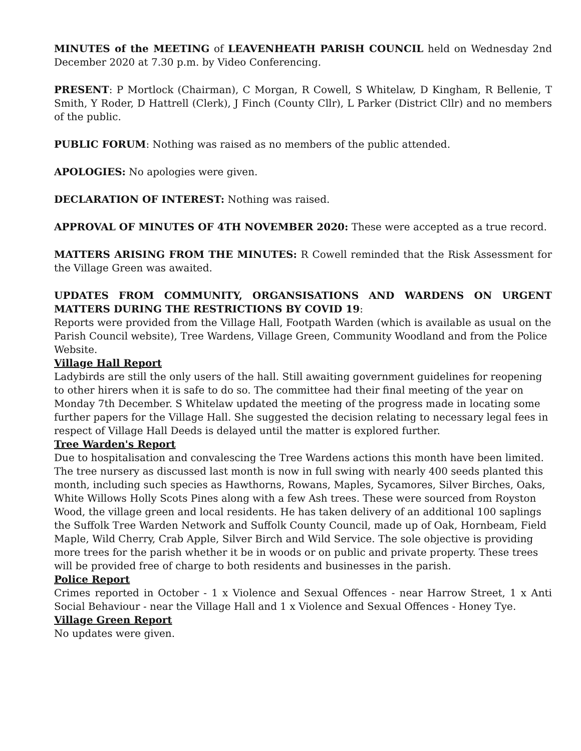MINUTES of the MEETING of LEAVENHEATH PARISH COUNCIL held on Wednesday 2nd December 2020 at 7.30 p.m. by Video Conferencing.
PRESENT: P Mortlock (Chairman), C Morgan, R Cowell, S Whitelaw, D Kingham, R Bellenie, T Smith, Y Roder, D Hattrell (Clerk), J Finch (County Cllr), L Parker (District Cllr) and no members of the public.
PUBLIC FORUM: Nothing was raised as no members of the public attended.
APOLOGIES: No apologies were given.
DECLARATION OF INTEREST: Nothing was raised.
APPROVAL OF MINUTES OF 4TH NOVEMBER 2020: These were accepted as a true record.
MATTERS ARISING FROM THE MINUTES: R Cowell reminded that the Risk Assessment for the Village Green was awaited.
UPDATES FROM COMMUNITY, ORGANSISATIONS AND WARDENS ON URGENT MATTERS DURING THE RESTRICTIONS BY COVID 19:
Reports were provided from the Village Hall, Footpath Warden (which is available as usual on the Parish Council website), Tree Wardens, Village Green, Community Woodland and from the Police Website.
Village Hall Report
Ladybirds are still the only users of the hall. Still awaiting government guidelines for reopening to other hirers when it is safe to do so. The committee had their final meeting of the year on Monday 7th December. S Whitelaw updated the meeting of the progress made in locating some further papers for the Village Hall. She suggested the decision relating to necessary legal fees in respect of Village Hall Deeds is delayed until the matter is explored further.
Tree Warden's Report
Due to hospitalisation and convalescing the Tree Wardens actions this month have been limited. The tree nursery as discussed last month is now in full swing with nearly 400 seeds planted this month, including such species as Hawthorns, Rowans, Maples, Sycamores, Silver Birches, Oaks, White Willows Holly Scots Pines along with a few Ash trees. These were sourced from Royston Wood, the village green and local residents. He has taken delivery of an additional 100 saplings the Suffolk Tree Warden Network and Suffolk County Council, made up of Oak, Hornbeam, Field Maple, Wild Cherry, Crab Apple, Silver Birch and Wild Service. The sole objective is providing more trees for the parish whether it be in woods or on public and private property. These trees will be provided free of charge to both residents and businesses in the parish.
Police Report
Crimes reported in October - 1 x Violence and Sexual Offences - near Harrow Street, 1 x Anti Social Behaviour - near the Village Hall and 1 x Violence and Sexual Offences - Honey Tye.
Village Green Report
No updates were given.